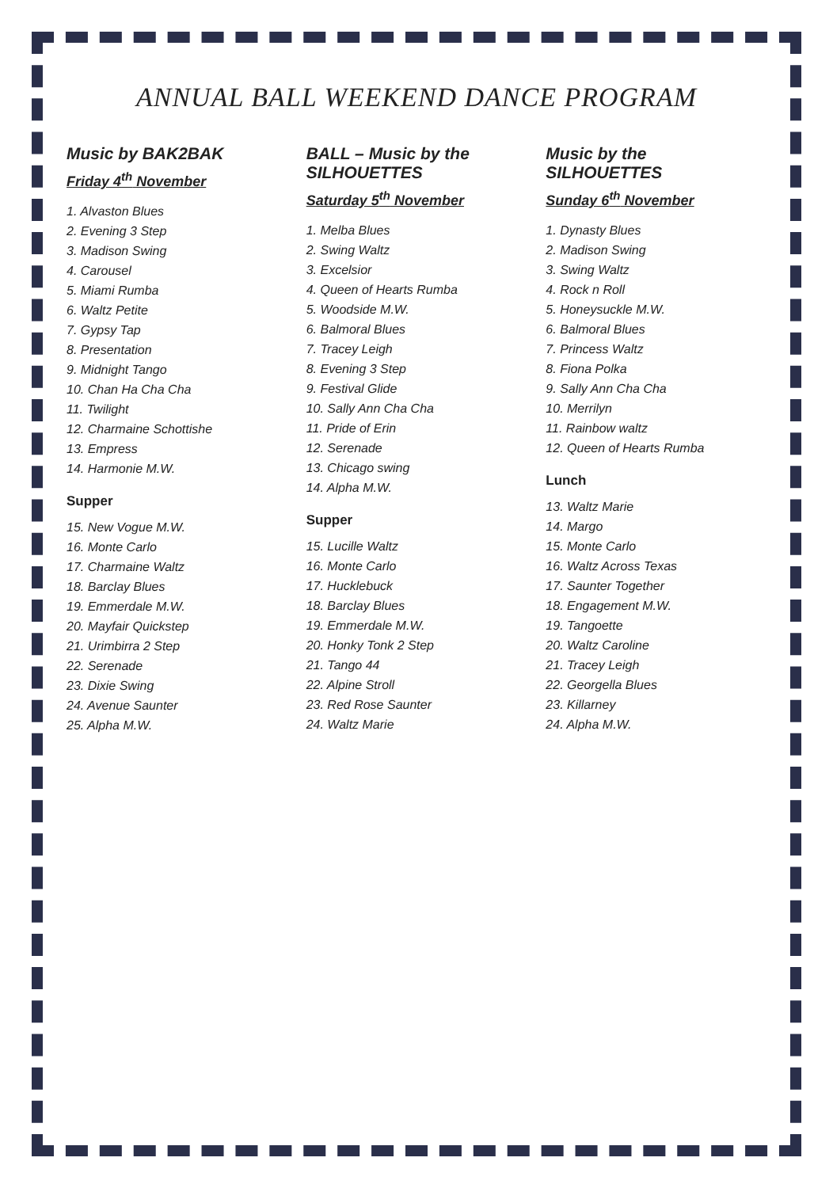ANNUAL BALL WEEKEND DANCE PROGRAM
Music by BAK2BAK
Friday 4<sup>th</sup> November
1. Alvaston Blues
2. Evening 3 Step
3. Madison Swing
4. Carousel
5. Miami Rumba
6. Waltz Petite
7. Gypsy Tap
8. Presentation
9. Midnight Tango
10. Chan Ha Cha Cha
11. Twilight
12. Charmaine Schottishe
13. Empress
14. Harmonie M.W.
Supper
15. New Vogue M.W.
16. Monte Carlo
17. Charmaine Waltz
18. Barclay Blues
19. Emmerdale M.W.
20. Mayfair Quickstep
21. Urimbirra 2 Step
22. Serenade
23. Dixie Swing
24. Avenue Saunter
25. Alpha M.W.
BALL – Music by the SILHOUETTES
Saturday 5<sup>th</sup> November
1. Melba Blues
2. Swing Waltz
3. Excelsior
4. Queen of Hearts Rumba
5. Woodside M.W.
6. Balmoral Blues
7. Tracey Leigh
8. Evening 3 Step
9. Festival Glide
10. Sally Ann Cha Cha
11. Pride of Erin
12. Serenade
13. Chicago swing
14. Alpha M.W.
Supper
15. Lucille Waltz
16. Monte Carlo
17. Hucklebuck
18. Barclay Blues
19. Emmerdale M.W.
20. Honky Tonk 2 Step
21. Tango 44
22. Alpine Stroll
23. Red Rose Saunter
24. Waltz Marie
Music by the SILHOUETTES
Sunday 6<sup>th</sup> November
1. Dynasty Blues
2. Madison Swing
3. Swing Waltz
4. Rock n Roll
5. Honeysuckle M.W.
6. Balmoral Blues
7. Princess Waltz
8. Fiona Polka
9. Sally Ann Cha Cha
10. Merrilyn
11. Rainbow waltz
12. Queen of Hearts Rumba
Lunch
13. Waltz Marie
14. Margo
15. Monte Carlo
16. Waltz Across Texas
17. Saunter Together
18. Engagement M.W.
19. Tangoette
20. Waltz Caroline
21. Tracey Leigh
22. Georgella Blues
23. Killarney
24. Alpha M.W.